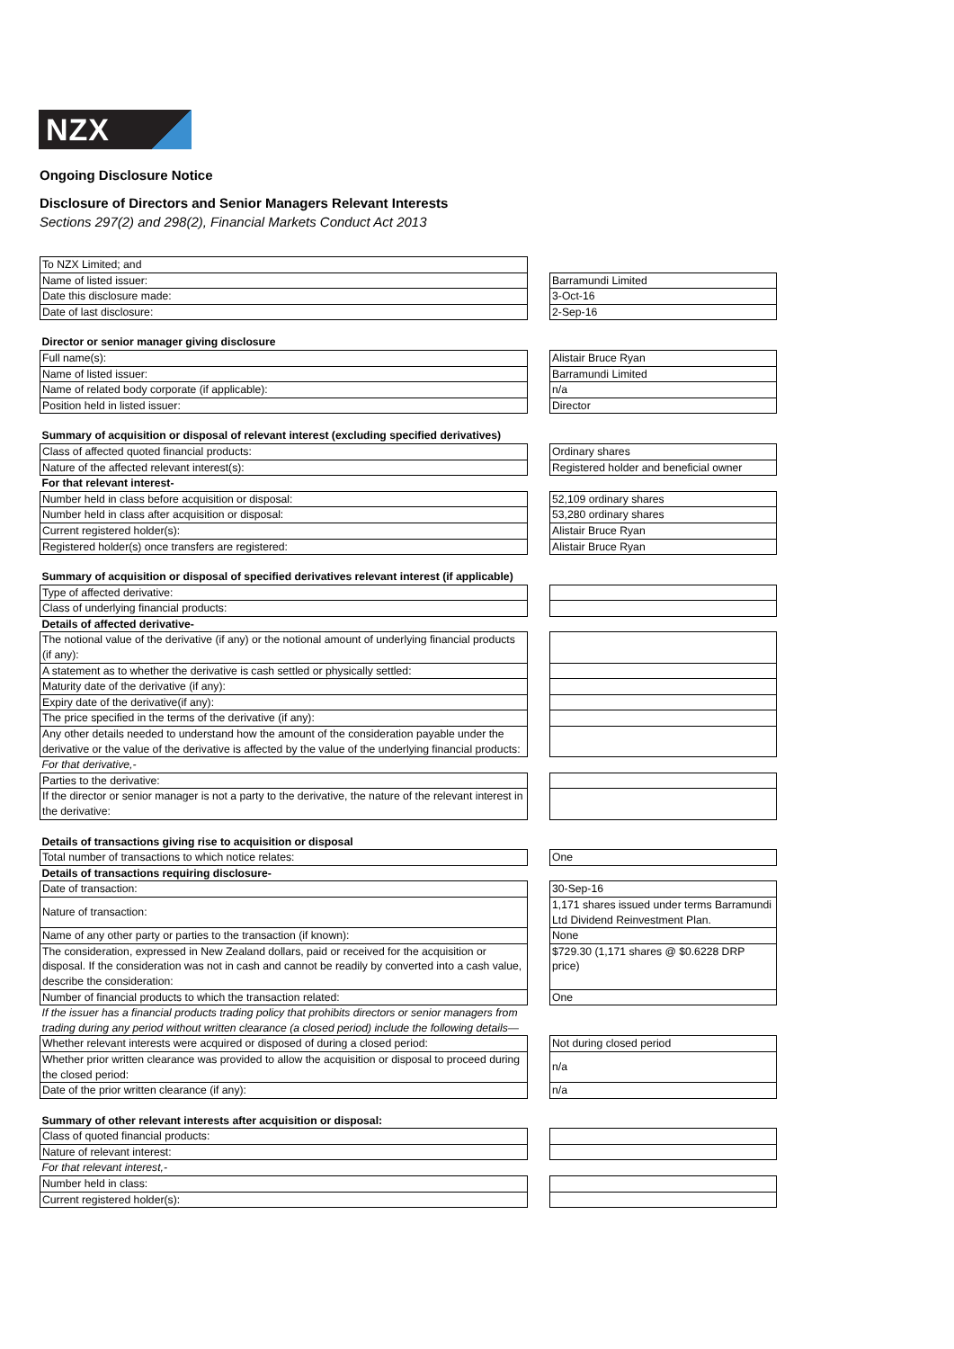NZX
Ongoing Disclosure Notice
Disclosure of Directors and Senior Managers Relevant Interests
Sections 297(2) and 298(2), Financial Markets Conduct Act 2013
| To NZX Limited; and | | |
| Name of listed issuer: | | Barramundi Limited |
| Date this disclosure made: | | 3-Oct-16 |
| Date of last disclosure: | | 2-Sep-16 |
| Director or senior manager giving disclosure | | |
| Full name(s): | | Alistair Bruce Ryan |
| Name of listed issuer: | | Barramundi Limited |
| Name of related body corporate (if applicable): | | n/a |
| Position held in listed issuer: | | Director |
| Summary of acquisition or disposal of relevant interest (excluding specified derivatives) | | |
| Class of affected quoted financial products: | | Ordinary shares |
| Nature of the affected relevant interest(s): | | Registered holder and beneficial owner |
| For that relevant interest- | | |
| Number held in class before acquisition or disposal: | | 52,109 ordinary shares |
| Number held in class after acquisition or disposal: | | 53,280 ordinary shares |
| Current registered holder(s): | | Alistair Bruce Ryan |
| Registered holder(s) once transfers are registered: | | Alistair Bruce Ryan |
| Summary of acquisition or disposal of specified derivatives relevant interest (if applicable) | | |
| Type of affected derivative: | | |
| Class of underlying financial products: | | |
| Details of affected derivative- | | |
| The notional value of the derivative (if any) or the notional amount of underlying financial products (if any): | | |
| A statement as to whether the derivative is cash settled or physically settled: | | |
| Maturity date of the derivative (if any): | | |
| Expiry date of the derivative(if any): | | |
| The price specified in the terms of the derivative (if any): | | |
| Any other details needed to understand how the amount of the consideration payable under the derivative or the value of the derivative is affected by the value of the underlying financial products: | | |
| For that derivative,- | | |
| Parties to the derivative: | | |
| If the director or senior manager is not a party to the derivative, the nature of the relevant interest in the derivative: | | |
| Details of transactions giving rise to acquisition or disposal | | |
| Total number of transactions to which notice relates: | | One |
| Details of transactions requiring disclosure- | | |
| Date of transaction: | | 30-Sep-16 |
| Nature of transaction: | | 1,171 shares issued under terms Barramundi Ltd Dividend Reinvestment Plan. |
| Name of any other party or parties to the transaction (if known): | | None |
| The consideration, expressed in New Zealand dollars, paid or received for the acquisition or disposal. If the consideration was not in cash and cannot be readily by converted into a cash value, describe the consideration: | | $729.30 (1,171 shares @ $0.6228 DRP price) |
| Number of financial products to which the transaction related: | | One |
| If the issuer has a financial products trading policy that prohibits directors or senior managers from trading during any period without written clearance (a closed period) include the following details— | | |
| Whether relevant interests were acquired or disposed of during a closed period: | | Not during closed period |
| Whether prior written clearance was provided to allow the acquisition or disposal to proceed during the closed period: | | n/a |
| Date of the prior written clearance (if any): | | n/a |
| Summary of other relevant interests after acquisition or disposal: | | |
| Class of quoted financial products: | | |
| Nature of relevant interest: | | |
| For that relevant interest,- | | |
| Number held in class: | | |
| Current registered holder(s): | | |